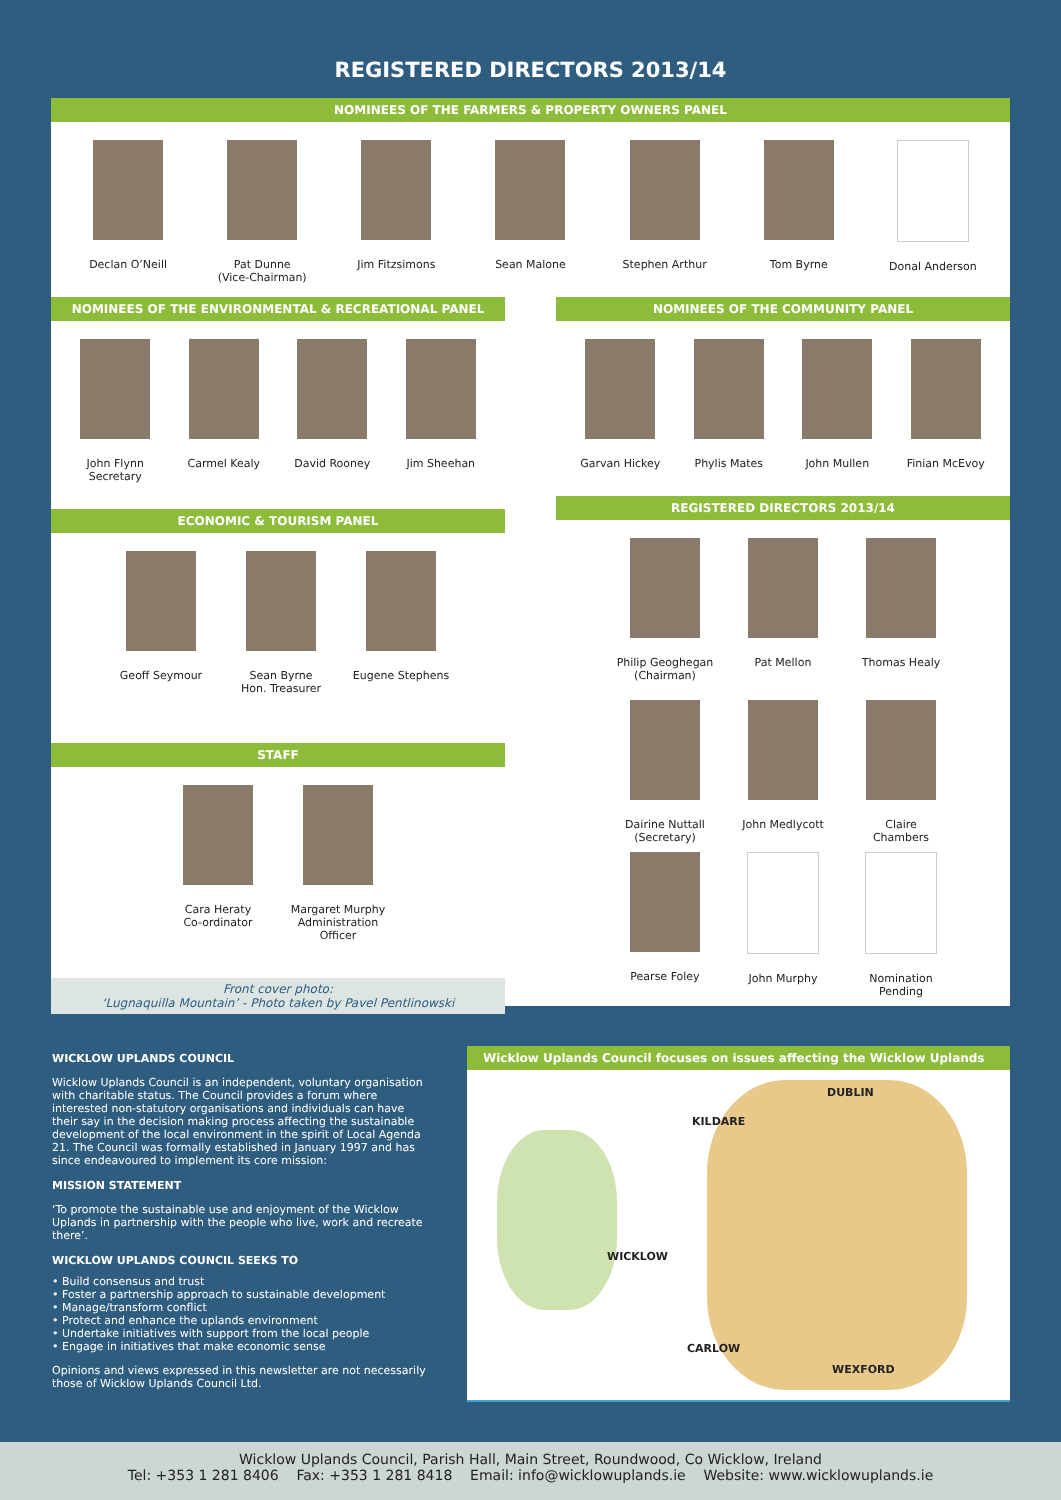REGISTERED DIRECTORS 2013/14
NOMINEES OF THE FARMERS & PROPERTY OWNERS PANEL
Declan O’Neill Pat Dunne
(Vice-Chairman)
Jim Fitzsimons Sean Malone Stephen Arthur Tom Byrne Donal Anderson
NOMINEES OF THE ENVIRONMENTAL & RECREATIONAL PANEL
John Flynn
Secretary
Carmel Kealy David Rooney Jim Sheehan
ECONOMIC & TOURISM PANEL
Geoff Seymour Sean Byrne
Hon. Treasurer
Eugene Stephens
STAFF
Cara Heraty
Co-ordinator
Margaret Murphy
Administration Officer
Front cover photo:
‘Lugnaquilla Mountain’ - Photo taken by Pavel Pentlinowski
NOMINEES OF THE COMMUNITY PANEL
Garvan Hickey Phylis Mates John Mullen Finian McEvoy
REGISTERED DIRECTORS 2013/14
Philip Geoghegan
(Chairman)
Pat Mellon Thomas Healy
Dairine Nuttall
(Secretary)
John Medlycott Claire
Chambers
Pearse Foley John Murphy Nomination
Pending
WICKLOW UPLANDS COUNCIL
Wicklow Uplands Council is an independent, voluntary organisation with charitable status. The Council provides a forum where interested non-statutory organisations and individuals can have their say in the decision making process affecting the sustainable development of the local environment in the spirit of Local Agenda 21. The Council was formally established in January 1997 and has since endeavoured to implement its core mission:
MISSION STATEMENT
‘To promote the sustainable use and enjoyment of the Wicklow Uplands in partnership with the people who live, work and recreate there’.
WICKLOW UPLANDS COUNCIL SEEKS TO
• Build consensus and trust
• Foster a partnership approach to sustainable development
• Manage/transform conflict
• Protect and enhance the uplands environment
• Undertake initiatives with support from the local people
• Engage in initiatives that make economic sense
Opinions and views expressed in this newsletter are not necessarily those of Wicklow Uplands Council Ltd.
Wicklow Uplands Council focuses on issues affecting the Wicklow Uplands
DUBLIN
KILDARE
WICKLOW
CARLOW
WEXFORD
Wicklow Uplands Council, Parish Hall, Main Street, Roundwood, Co Wicklow, Ireland
Tel: +353 1 281 8406 Fax: +353 1 281 8418 Email: info@wicklowuplands.ie Website: www.wicklowuplands.ie